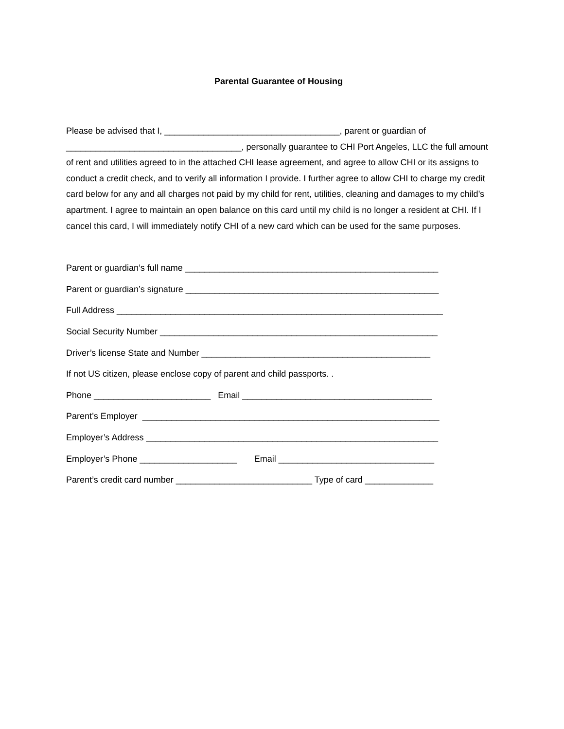Parental Guarantee of Housing
Please be advised that I, ____________________________________, parent or guardian of ____________________________________, personally guarantee to CHI Port Angeles, LLC the full amount of rent and utilities agreed to in the attached CHI lease agreement, and agree to allow CHI or its assigns to conduct a credit check, and to verify all information I provide. I further agree to allow CHI to charge my credit card below for any and all charges not paid by my child for rent, utilities, cleaning and damages to my child’s apartment. I agree to maintain an open balance on this card until my child is no longer a resident at CHI. If I cancel this card, I will immediately notify CHI of a new card which can be used for the same purposes.
Parent or guardian’s full name ____________________________________________________
Parent or guardian’s signature ____________________________________________________
Full Address ___________________________________________________________________
Social Security Number _________________________________________________________
Driver’s license State and Number _______________________________________________
If not US citizen, please enclose copy of parent and child passports. .
Phone ________________________ Email _______________________________________
Parent’s Employer _____________________________________________________________
Employer’s Address ____________________________________________________________
Employer’s Phone ____________________ Email ________________________________
Parent’s credit card number ____________________________ Type of card ______________